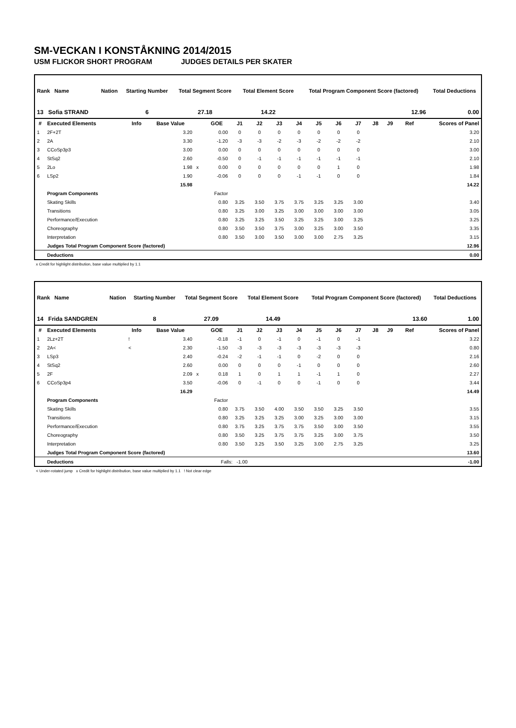SM-VECKAN I KONSTÅKNING 2014/2015
USM FLICKOR SHORT PROGRAM JUDGES DETAILS PER SKATER
| Rank Name | Nation | Starting Number | Total Segment Score | Total Element Score | Total Program Component Score (factored) | Total Deductions |
| --- | --- | --- | --- | --- | --- | --- |
| 13 Sofia STRAND | | 6 | 27.18 | 14.22 | 12.96 | 0.00 |
| # | Executed Elements | Info | Base Value | | GOE | J1 | J2 | J3 | J4 | J5 | J6 | J7 | J8 | J9 | Ref | Scores of Panel |
| --- | --- | --- | --- | --- | --- | --- | --- | --- | --- | --- | --- | --- | --- | --- | --- | --- |
| 1 | 2F+2T | | 3.20 | | 0.00 | 0 | 0 | 0 | 0 | 0 | 0 | 0 | | | | 3.20 |
| 2 | 2A | | 3.30 | | -1.20 | -3 | -3 | -2 | -3 | -2 | -2 | -2 | | | | 2.10 |
| 3 | CCoSp3p3 | | 3.00 | | 0.00 | 0 | 0 | 0 | 0 | 0 | 0 | 0 | | | | 3.00 |
| 4 | StSq2 | | 2.60 | | -0.50 | 0 | -1 | -1 | -1 | -1 | -1 | -1 | | | | 2.10 |
| 5 | 2Lo | | 1.98 | x | 0.00 | 0 | 0 | 0 | 0 | 0 | 1 | 0 | | | | 1.98 |
| 6 | LSp2 | | 1.90 | | -0.06 | 0 | 0 | 0 | -1 | -1 | 0 | 0 | | | | 1.84 |
| | | | 15.98 | | | | | | | | | | | | | 14.22 |
| | Program Components | | | | Factor | | | | | | | | | | | |
| | Skating Skills | | | | 0.80 | 3.25 | 3.50 | 3.75 | 3.75 | 3.25 | 3.25 | 3.00 | | | | 3.40 |
| | Transitions | | | | 0.80 | 3.25 | 3.00 | 3.25 | 3.00 | 3.00 | 3.00 | 3.00 | | | | 3.05 |
| | Performance/Execution | | | | 0.80 | 3.25 | 3.25 | 3.50 | 3.25 | 3.25 | 3.00 | 3.25 | | | | 3.25 |
| | Choreography | | | | 0.80 | 3.50 | 3.50 | 3.75 | 3.00 | 3.25 | 3.00 | 3.50 | | | | 3.35 |
| | Interpretation | | | | 0.80 | 3.50 | 3.00 | 3.50 | 3.00 | 3.00 | 2.75 | 3.25 | | | | 3.15 |
| | Judges Total Program Component Score (factored) | | | | | | | | | | | | | | | 12.96 |
| | Deductions | | | | | | | | | | | | | | | 0.00 |
x Credit for highlight distribution, base value multiplied by 1.1
| Rank Name | Nation | Starting Number | Total Segment Score | Total Element Score | Total Program Component Score (factored) | Total Deductions |
| --- | --- | --- | --- | --- | --- | --- |
| 14 Frida SANDGREN | | 8 | 27.09 | 14.49 | 13.60 | 1.00 |
| # | Executed Elements | Info | Base Value | | GOE | J1 | J2 | J3 | J4 | J5 | J6 | J7 | J8 | J9 | Ref | Scores of Panel |
| --- | --- | --- | --- | --- | --- | --- | --- | --- | --- | --- | --- | --- | --- | --- | --- | --- |
| 1 | 2Lz+2T | ! | 3.40 | | -0.18 | -1 | 0 | -1 | 0 | -1 | 0 | -1 | | | | 3.22 |
| 2 | 2A< | < | 2.30 | | -1.50 | -3 | -3 | -3 | -3 | -3 | -3 | -3 | | | | 0.80 |
| 3 | LSp3 | | 2.40 | | -0.24 | -2 | -1 | -1 | 0 | -2 | 0 | 0 | | | | 2.16 |
| 4 | StSq2 | | 2.60 | | 0.00 | 0 | 0 | 0 | -1 | 0 | 0 | 0 | | | | 2.60 |
| 5 | 2F | | 2.09 | x | 0.18 | 1 | 0 | 1 | 1 | -1 | 1 | 0 | | | | 2.27 |
| 6 | CCoSp3p4 | | 3.50 | | -0.06 | 0 | -1 | 0 | 0 | -1 | 0 | 0 | | | | 3.44 |
| | | | 16.29 | | | | | | | | | | | | | 14.49 |
| | Program Components | | | | Factor | | | | | | | | | | | |
| | Skating Skills | | | | 0.80 | 3.75 | 3.50 | 4.00 | 3.50 | 3.50 | 3.25 | 3.50 | | | | 3.55 |
| | Transitions | | | | 0.80 | 3.25 | 3.25 | 3.25 | 3.00 | 3.25 | 3.00 | 3.00 | | | | 3.15 |
| | Performance/Execution | | | | 0.80 | 3.75 | 3.25 | 3.75 | 3.75 | 3.50 | 3.00 | 3.50 | | | | 3.55 |
| | Choreography | | | | 0.80 | 3.50 | 3.25 | 3.75 | 3.75 | 3.25 | 3.00 | 3.75 | | | | 3.50 |
| | Interpretation | | | | 0.80 | 3.50 | 3.25 | 3.50 | 3.25 | 3.00 | 2.75 | 3.25 | | | | 3.25 |
| | Judges Total Program Component Score (factored) | | | | | | | | | | | | | | | 13.60 |
| | Deductions | | | | Falls: -1.00 | | | | | | | | | | | -1.00 |
< Under-rotated jump x Credit for highlight distribution, base value multiplied by 1.1 ! Not clear edge